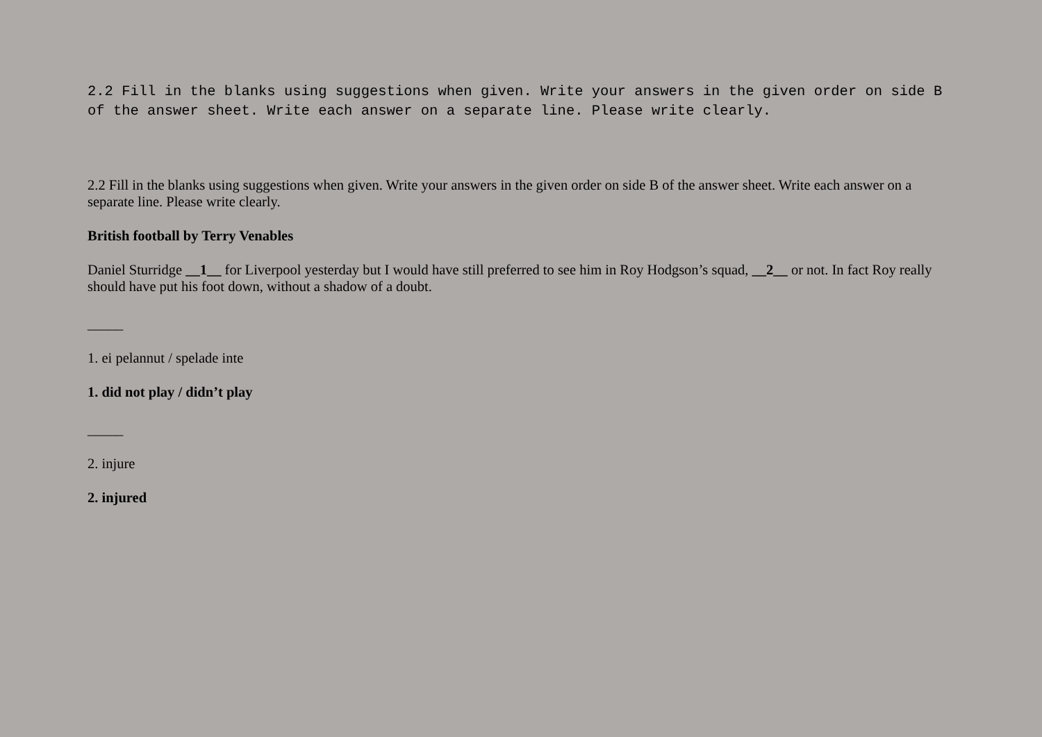2.2 Fill in the blanks using suggestions when given. Write your answers in the given order on side B of the answer sheet. Write each answer on a separate line. Please write clearly.
2.2 Fill in the blanks using suggestions when given. Write your answers in the given order on side B of the answer sheet. Write each answer on a separate line. Please write clearly.
British football by Terry Venables
Daniel Sturridge __1__ for Liverpool yesterday but I would have still preferred to see him in Roy Hodgson’s squad, __2__ or not. In fact Roy really should have put his foot down, without a shadow of a doubt.
_____
1. ei pelannut / spelade inte
1. did not play / didn’t play
_____
2. injure
2. injured